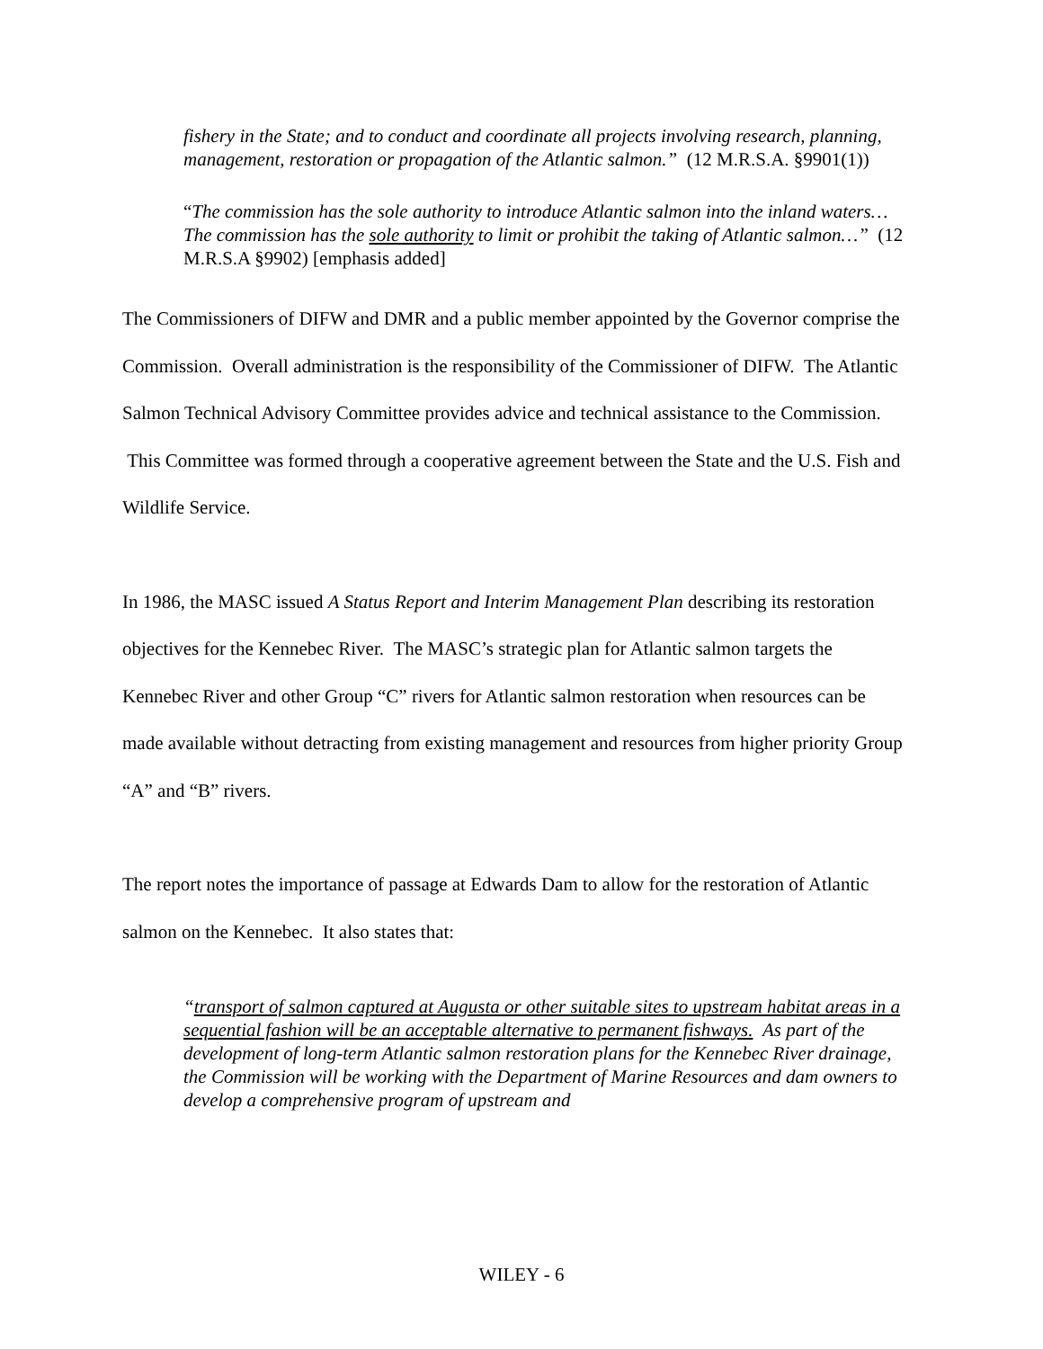fishery in the State; and to conduct and coordinate all projects involving research, planning, management, restoration or propagation of the Atlantic salmon.” (12 M.R.S.A. §9901(1))
“The commission has the sole authority to introduce Atlantic salmon into the inland waters…The commission has the sole authority to limit or prohibit the taking of Atlantic salmon…” (12 M.R.S.A §9902) [emphasis added]
The Commissioners of DIFW and DMR and a public member appointed by the Governor comprise the Commission. Overall administration is the responsibility of the Commissioner of DIFW. The Atlantic Salmon Technical Advisory Committee provides advice and technical assistance to the Commission. This Committee was formed through a cooperative agreement between the State and the U.S. Fish and Wildlife Service.
In 1986, the MASC issued A Status Report and Interim Management Plan describing its restoration objectives for the Kennebec River. The MASC’s strategic plan for Atlantic salmon targets the Kennebec River and other Group “C” rivers for Atlantic salmon restoration when resources can be made available without detracting from existing management and resources from higher priority Group “A” and “B” rivers.
The report notes the importance of passage at Edwards Dam to allow for the restoration of Atlantic salmon on the Kennebec. It also states that:
“transport of salmon captured at Augusta or other suitable sites to upstream habitat areas in a sequential fashion will be an acceptable alternative to permanent fishways. As part of the development of long-term Atlantic salmon restoration plans for the Kennebec River drainage, the Commission will be working with the Department of Marine Resources and dam owners to develop a comprehensive program of upstream and
WILEY - 6